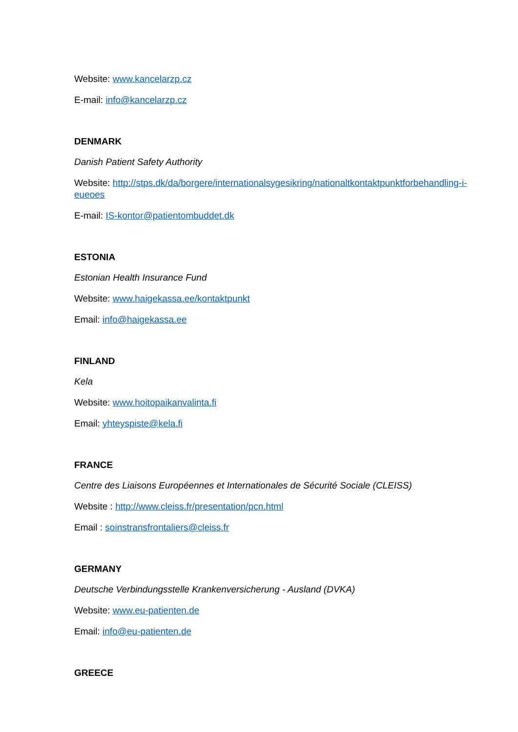Website: www.kancelarzp.cz
E-mail: info@kancelarzp.cz
DENMARK
Danish Patient Safety Authority
Website: http://stps.dk/da/borgere/internationalsygesikring/nationaltkontaktpunktforbehandling-i-eueoes
E-mail: IS-kontor@patientombuddet.dk
ESTONIA
Estonian Health Insurance Fund
Website: www.haigekassa.ee/kontaktpunkt
Email: info@haigekassa.ee
FINLAND
Kela
Website: www.hoitopaikanvalinta.fi
Email: yhteyspiste@kela.fi
FRANCE
Centre des Liaisons Européennes et Internationales de Sécurité Sociale (CLEISS)
Website : http://www.cleiss.fr/presentation/pcn.html
Email : soinstransfrontaliers@cleiss.fr
GERMANY
Deutsche Verbindungsstelle Krankenversicherung - Ausland (DVKA)
Website: www.eu-patienten.de
Email: info@eu-patienten.de
GREECE